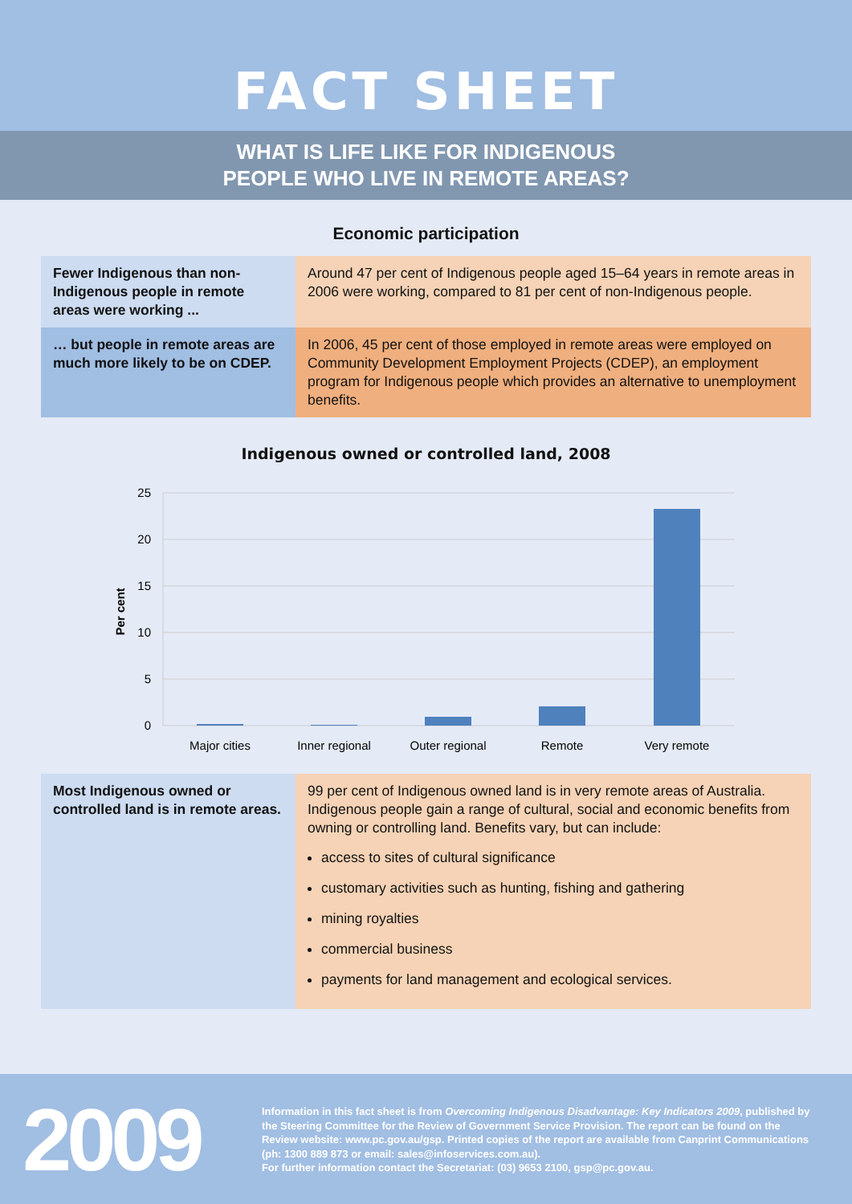FACT SHEET
WHAT IS LIFE LIKE FOR INDIGENOUS
PEOPLE WHO LIVE IN REMOTE AREAS?
Economic participation
| Fewer Indigenous than non-Indigenous people in remote areas were working ... | Around 47 per cent of Indigenous people aged 15–64 years in remote areas in 2006 were working, compared to 81 per cent of non-Indigenous people. |
| … but people in remote areas are much more likely to be on CDEP. | In 2006, 45 per cent of those employed in remote areas were employed on Community Development Employment Projects (CDEP), an employment program for Indigenous people which provides an alternative to unemployment benefits. |
Indigenous owned or controlled land, 2008
25
20
15
10
5
0
Per cent
Major cities
Inner regional
Outer regional
Remote
Very remote
| Most Indigenous owned or controlled land is in remote areas. | 99 per cent of Indigenous owned land is in very remote areas of Australia. Indigenous people gain a range of cultural, social and economic benefits from owning or controlling land. Benefits vary, but can include: access to sites of cultural significance customary activities such as hunting, fishing and gathering mining royalties commercial business payments for land management and ecological services. |
2009
Information in this fact sheet is from Overcoming Indigenous Disadvantage: Key Indicators 2009, published by the Steering Committee for the Review of Government Service Provision. The report can be found on the Review website: www.pc.gov.au/gsp. Printed copies of the report are available from Canprint Communications (ph: 1300 889 873 or email: sales@infoservices.com.au).
For further information contact the Secretariat: (03) 9653 2100, gsp@pc.gov.au.